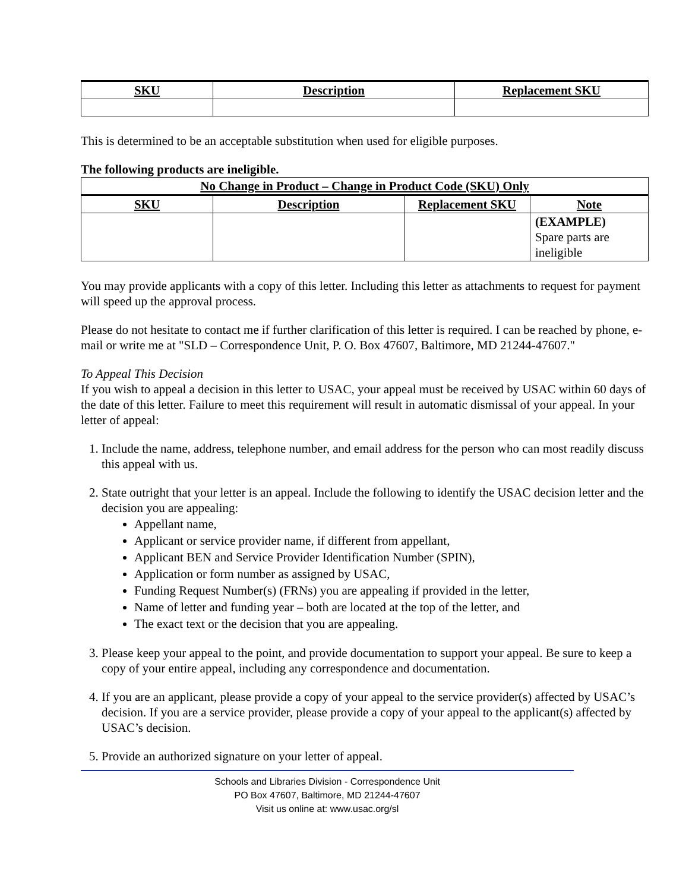| SKU | Description | Replacement SKU |
| --- | --- | --- |
This is determined to be an acceptable substitution when used for eligible purposes.
The following products are ineligible.
| No Change in Product – Change in Product Code (SKU) Only | | | |
| --- | --- | --- | --- |
| SKU | Description | Replacement SKU | Note |
| | | | (EXAMPLE) Spare parts are ineligible |
You may provide applicants with a copy of this letter. Including this letter as attachments to request for payment will speed up the approval process.
Please do not hesitate to contact me if further clarification of this letter is required. I can be reached by phone, e-mail or write me at "SLD – Correspondence Unit, P. O. Box 47607, Baltimore, MD 21244-47607."
To Appeal This Decision
If you wish to appeal a decision in this letter to USAC, your appeal must be received by USAC within 60 days of the date of this letter. Failure to meet this requirement will result in automatic dismissal of your appeal. In your letter of appeal:
1. Include the name, address, telephone number, and email address for the person who can most readily discuss this appeal with us.
2. State outright that your letter is an appeal. Include the following to identify the USAC decision letter and the decision you are appealing:
Appellant name,
Applicant or service provider name, if different from appellant,
Applicant BEN and Service Provider Identification Number (SPIN),
Application or form number as assigned by USAC,
Funding Request Number(s) (FRNs) you are appealing if provided in the letter,
Name of letter and funding year – both are located at the top of the letter, and
The exact text or the decision that you are appealing.
3. Please keep your appeal to the point, and provide documentation to support your appeal. Be sure to keep a copy of your entire appeal, including any correspondence and documentation.
4. If you are an applicant, please provide a copy of your appeal to the service provider(s) affected by USAC’s decision. If you are a service provider, please provide a copy of your appeal to the applicant(s) affected by USAC’s decision.
5. Provide an authorized signature on your letter of appeal.
Schools and Libraries Division - Correspondence Unit
PO Box 47607, Baltimore, MD 21244-47607
Visit us online at: www.usac.org/sl